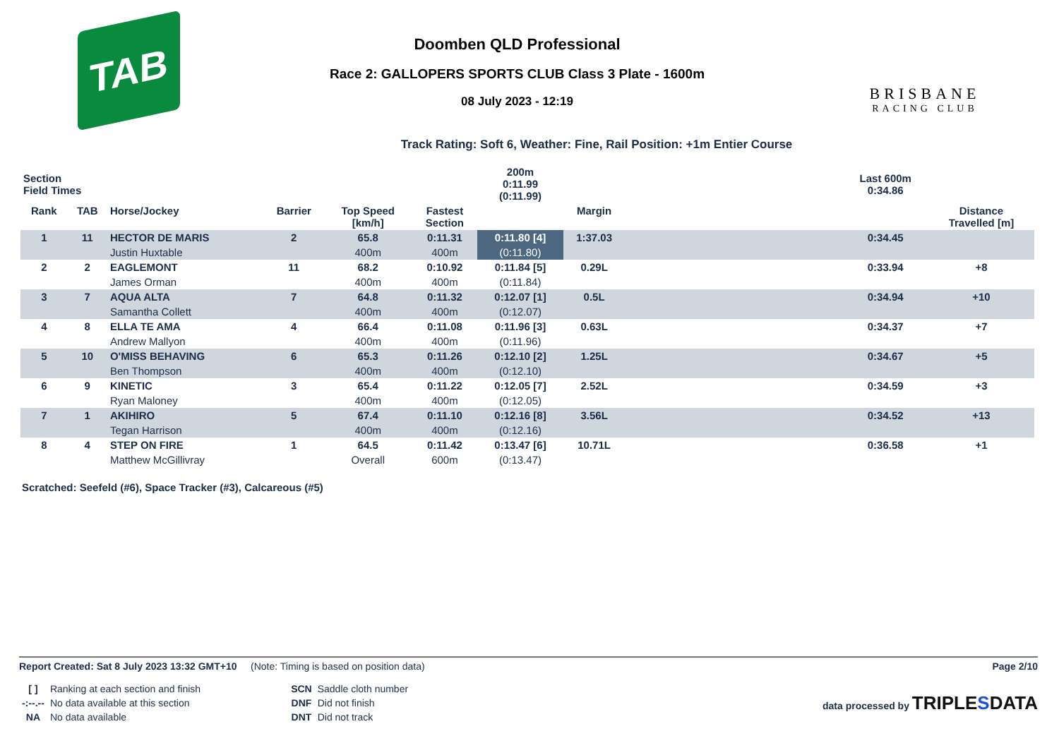TAB
Doomben QLD Professional
Race 2: GALLOPERS SPORTS CLUB Class 3 Plate - 1600m
08 July 2023 - 12:19
BRISBANE
RACING CLUB
Track Rating: Soft 6, Weather: Fine, Rail Position: +1m Entier Course
| Section Field Times | | | | | | 200m 0:11.99 (0:11.99) | | | Last 600m 0:34.86 | |
| Rank | TAB | Horse/Jockey | Barrier | Top Speed [km/h] | Fastest Section | | Margin | | | Distance Travelled [m] |
| 1 | 11 | HECTOR DE MARIS | 2 | 65.8 | 0:11.31 | 0:11.80 [4] | 1:37.03 | | 0:34.45 | |
| | | Justin Huxtable | | 400m | 400m | (0:11.80) | | | | |
| 2 | 2 | EAGLEMONT | 11 | 68.2 | 0:10.92 | 0:11.84 [5] | 0.29L | | 0:33.94 | +8 |
| | | James Orman | | 400m | 400m | (0:11.84) | | | | |
| 3 | 7 | AQUA ALTA | 7 | 64.8 | 0:11.32 | 0:12.07 [1] | 0.5L | | 0:34.94 | +10 |
| | | Samantha Collett | | 400m | 400m | (0:12.07) | | | | |
| 4 | 8 | ELLA TE AMA | 4 | 66.4 | 0:11.08 | 0:11.96 [3] | 0.63L | | 0:34.37 | +7 |
| | | Andrew Mallyon | | 400m | 400m | (0:11.96) | | | | |
| 5 | 10 | O'MISS BEHAVING | 6 | 65.3 | 0:11.26 | 0:12.10 [2] | 1.25L | | 0:34.67 | +5 |
| | | Ben Thompson | | 400m | 400m | (0:12.10) | | | | |
| 6 | 9 | KINETIC | 3 | 65.4 | 0:11.22 | 0:12.05 [7] | 2.52L | | 0:34.59 | +3 |
| | | Ryan Maloney | | 400m | 400m | (0:12.05) | | | | |
| 7 | 1 | AKIHIRO | 5 | 67.4 | 0:11.10 | 0:12.16 [8] | 3.56L | | 0:34.52 | +13 |
| | | Tegan Harrison | | 400m | 400m | (0:12.16) | | | | |
| 8 | 4 | STEP ON FIRE | 1 | 64.5 | 0:11.42 | 0:13.47 [6] | 10.71L | | 0:36.58 | +1 |
| | | Matthew McGillivray | | Overall | 600m | (0:13.47) | | | | |
Scratched: Seefeld (#6), Space Tracker (#3), Calcareous (#5)
Report Created: Sat 8 July 2023 13:32 GMT+10 (Note: Timing is based on position data) Page 2/10
| [ ] | Ranking at each section and finish |
| -:--.-- | No data available at this section |
| NA | No data available |
| SCN | Saddle cloth number |
| DNF | Did not finish |
| DNT | Did not track |
data processed by TRIPLESDATA